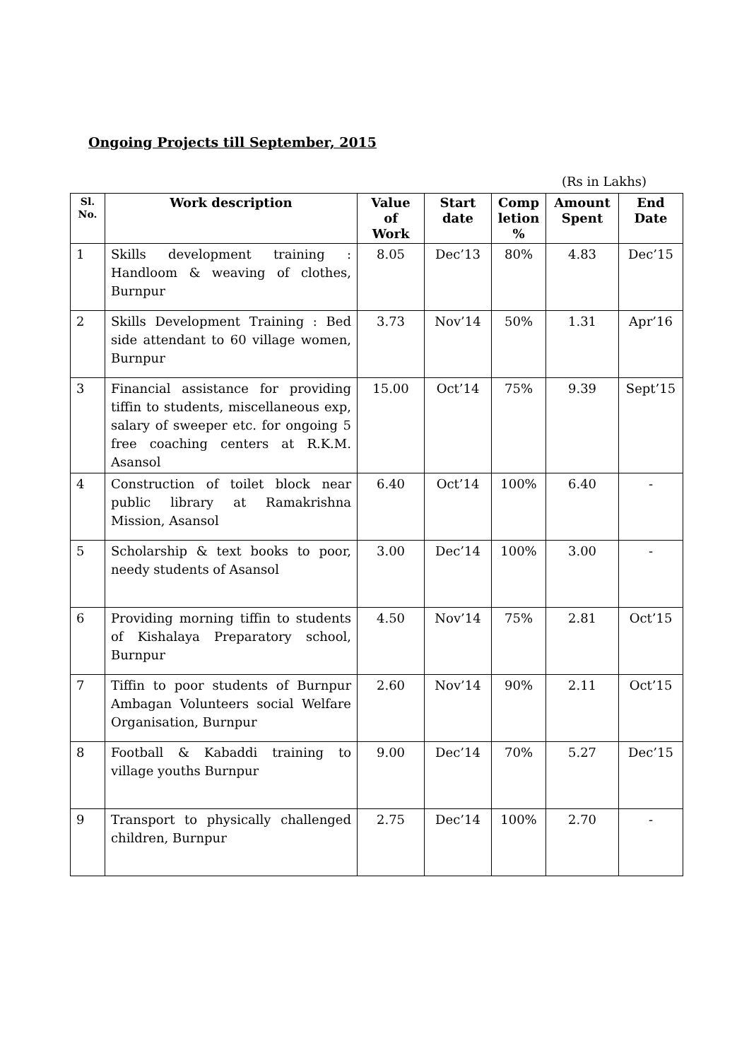Ongoing Projects till September, 2015
(Rs in Lakhs)
| Sl. No. | Work description | Value of Work | Start date | Comp letion % | Amount Spent | End Date |
| --- | --- | --- | --- | --- | --- | --- |
| 1 | Skills development training : Handloom & weaving of clothes, Burnpur | 8.05 | Dec’13 | 80% | 4.83 | Dec’15 |
| 2 | Skills Development Training : Bed side attendant to 60 village women, Burnpur | 3.73 | Nov’14 | 50% | 1.31 | Apr’16 |
| 3 | Financial assistance for providing tiffin to students, miscellaneous exp, salary of sweeper etc. for ongoing 5 free coaching centers at R.K.M. Asansol | 15.00 | Oct’14 | 75% | 9.39 | Sept’15 |
| 4 | Construction of toilet block near public library at Ramakrishna Mission, Asansol | 6.40 | Oct’14 | 100% | 6.40 | - |
| 5 | Scholarship & text books to poor, needy students of Asansol | 3.00 | Dec’14 | 100% | 3.00 | - |
| 6 | Providing morning tiffin to students of Kishalaya Preparatory school, Burnpur | 4.50 | Nov’14 | 75% | 2.81 | Oct’15 |
| 7 | Tiffin to poor students of Burnpur Ambagan Volunteers social Welfare Organisation, Burnpur | 2.60 | Nov’14 | 90% | 2.11 | Oct’15 |
| 8 | Football & Kabaddi training to village youths Burnpur | 9.00 | Dec’14 | 70% | 5.27 | Dec’15 |
| 9 | Transport to physically challenged children, Burnpur | 2.75 | Dec’14 | 100% | 2.70 | - |